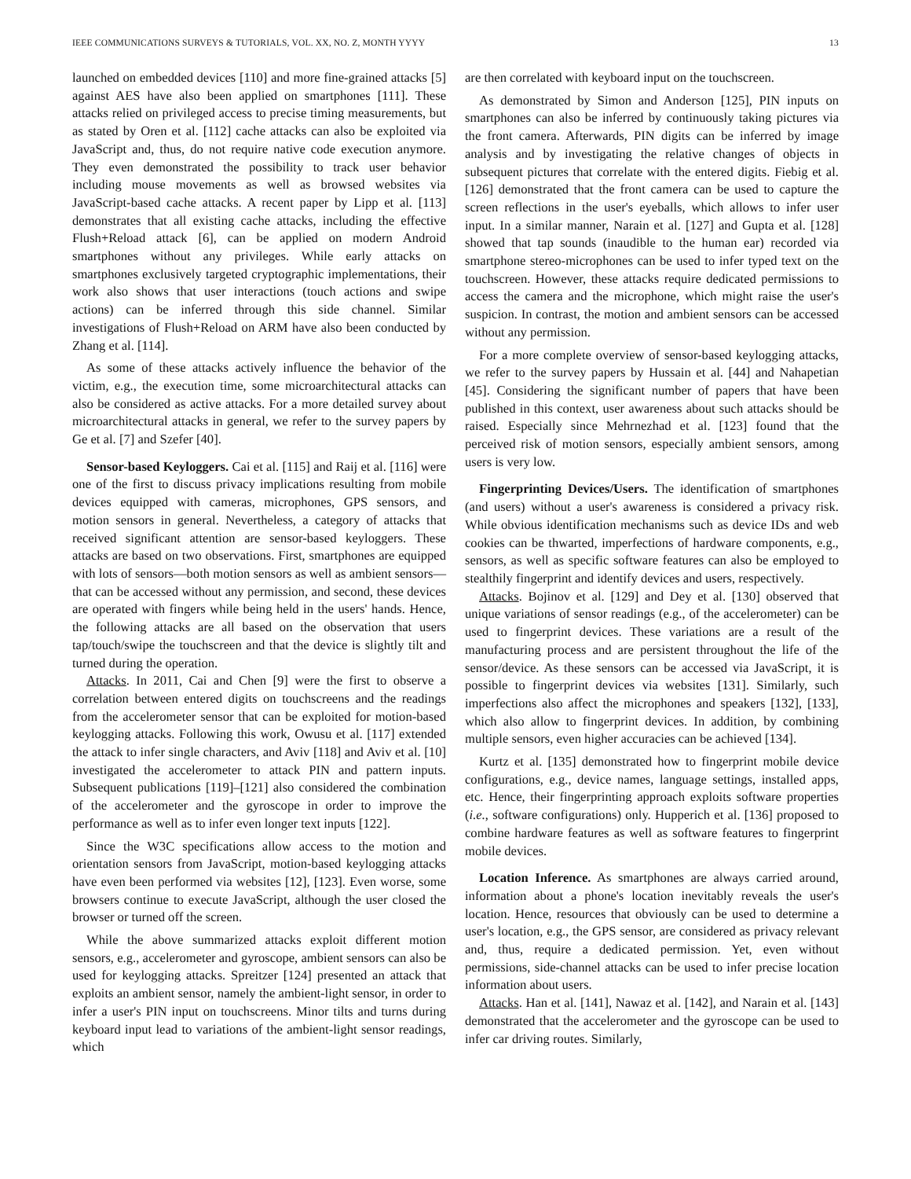IEEE COMMUNICATIONS SURVEYS & TUTORIALS, VOL. XX, NO. Z, MONTH YYYY 13
launched on embedded devices [110] and more fine-grained attacks [5] against AES have also been applied on smartphones [111]. These attacks relied on privileged access to precise timing measurements, but as stated by Oren et al. [112] cache attacks can also be exploited via JavaScript and, thus, do not require native code execution anymore. They even demonstrated the possibility to track user behavior including mouse movements as well as browsed websites via JavaScript-based cache attacks. A recent paper by Lipp et al. [113] demonstrates that all existing cache attacks, including the effective Flush+Reload attack [6], can be applied on modern Android smartphones without any privileges. While early attacks on smartphones exclusively targeted cryptographic implementations, their work also shows that user interactions (touch actions and swipe actions) can be inferred through this side channel. Similar investigations of Flush+Reload on ARM have also been conducted by Zhang et al. [114].
As some of these attacks actively influence the behavior of the victim, e.g., the execution time, some microarchitectural attacks can also be considered as active attacks. For a more detailed survey about microarchitectural attacks in general, we refer to the survey papers by Ge et al. [7] and Szefer [40].
Sensor-based Keyloggers. Cai et al. [115] and Raij et al. [116] were one of the first to discuss privacy implications resulting from mobile devices equipped with cameras, microphones, GPS sensors, and motion sensors in general. Nevertheless, a category of attacks that received significant attention are sensor-based keyloggers. These attacks are based on two observations. First, smartphones are equipped with lots of sensors—both motion sensors as well as ambient sensors—that can be accessed without any permission, and second, these devices are operated with fingers while being held in the users' hands. Hence, the following attacks are all based on the observation that users tap/touch/swipe the touchscreen and that the device is slightly tilt and turned during the operation.
Attacks. In 2011, Cai and Chen [9] were the first to observe a correlation between entered digits on touchscreens and the readings from the accelerometer sensor that can be exploited for motion-based keylogging attacks. Following this work, Owusu et al. [117] extended the attack to infer single characters, and Aviv [118] and Aviv et al. [10] investigated the accelerometer to attack PIN and pattern inputs. Subsequent publications [119]–[121] also considered the combination of the accelerometer and the gyroscope in order to improve the performance as well as to infer even longer text inputs [122].
Since the W3C specifications allow access to the motion and orientation sensors from JavaScript, motion-based keylogging attacks have even been performed via websites [12], [123]. Even worse, some browsers continue to execute JavaScript, although the user closed the browser or turned off the screen.
While the above summarized attacks exploit different motion sensors, e.g., accelerometer and gyroscope, ambient sensors can also be used for keylogging attacks. Spreitzer [124] presented an attack that exploits an ambient sensor, namely the ambient-light sensor, in order to infer a user's PIN input on touchscreens. Minor tilts and turns during keyboard input lead to variations of the ambient-light sensor readings, which
are then correlated with keyboard input on the touchscreen.
As demonstrated by Simon and Anderson [125], PIN inputs on smartphones can also be inferred by continuously taking pictures via the front camera. Afterwards, PIN digits can be inferred by image analysis and by investigating the relative changes of objects in subsequent pictures that correlate with the entered digits. Fiebig et al. [126] demonstrated that the front camera can be used to capture the screen reflections in the user's eyeballs, which allows to infer user input. In a similar manner, Narain et al. [127] and Gupta et al. [128] showed that tap sounds (inaudible to the human ear) recorded via smartphone stereo-microphones can be used to infer typed text on the touchscreen. However, these attacks require dedicated permissions to access the camera and the microphone, which might raise the user's suspicion. In contrast, the motion and ambient sensors can be accessed without any permission.
For a more complete overview of sensor-based keylogging attacks, we refer to the survey papers by Hussain et al. [44] and Nahapetian [45]. Considering the significant number of papers that have been published in this context, user awareness about such attacks should be raised. Especially since Mehrnezhad et al. [123] found that the perceived risk of motion sensors, especially ambient sensors, among users is very low.
Fingerprinting Devices/Users. The identification of smartphones (and users) without a user's awareness is considered a privacy risk. While obvious identification mechanisms such as device IDs and web cookies can be thwarted, imperfections of hardware components, e.g., sensors, as well as specific software features can also be employed to stealthily fingerprint and identify devices and users, respectively.
Attacks. Bojinov et al. [129] and Dey et al. [130] observed that unique variations of sensor readings (e.g., of the accelerometer) can be used to fingerprint devices. These variations are a result of the manufacturing process and are persistent throughout the life of the sensor/device. As these sensors can be accessed via JavaScript, it is possible to fingerprint devices via websites [131]. Similarly, such imperfections also affect the microphones and speakers [132], [133], which also allow to fingerprint devices. In addition, by combining multiple sensors, even higher accuracies can be achieved [134].
Kurtz et al. [135] demonstrated how to fingerprint mobile device configurations, e.g., device names, language settings, installed apps, etc. Hence, their fingerprinting approach exploits software properties (i.e., software configurations) only. Hupperich et al. [136] proposed to combine hardware features as well as software features to fingerprint mobile devices.
Location Inference. As smartphones are always carried around, information about a phone's location inevitably reveals the user's location. Hence, resources that obviously can be used to determine a user's location, e.g., the GPS sensor, are considered as privacy relevant and, thus, require a dedicated permission. Yet, even without permissions, side-channel attacks can be used to infer precise location information about users.
Attacks. Han et al. [141], Nawaz et al. [142], and Narain et al. [143] demonstrated that the accelerometer and the gyroscope can be used to infer car driving routes. Similarly,